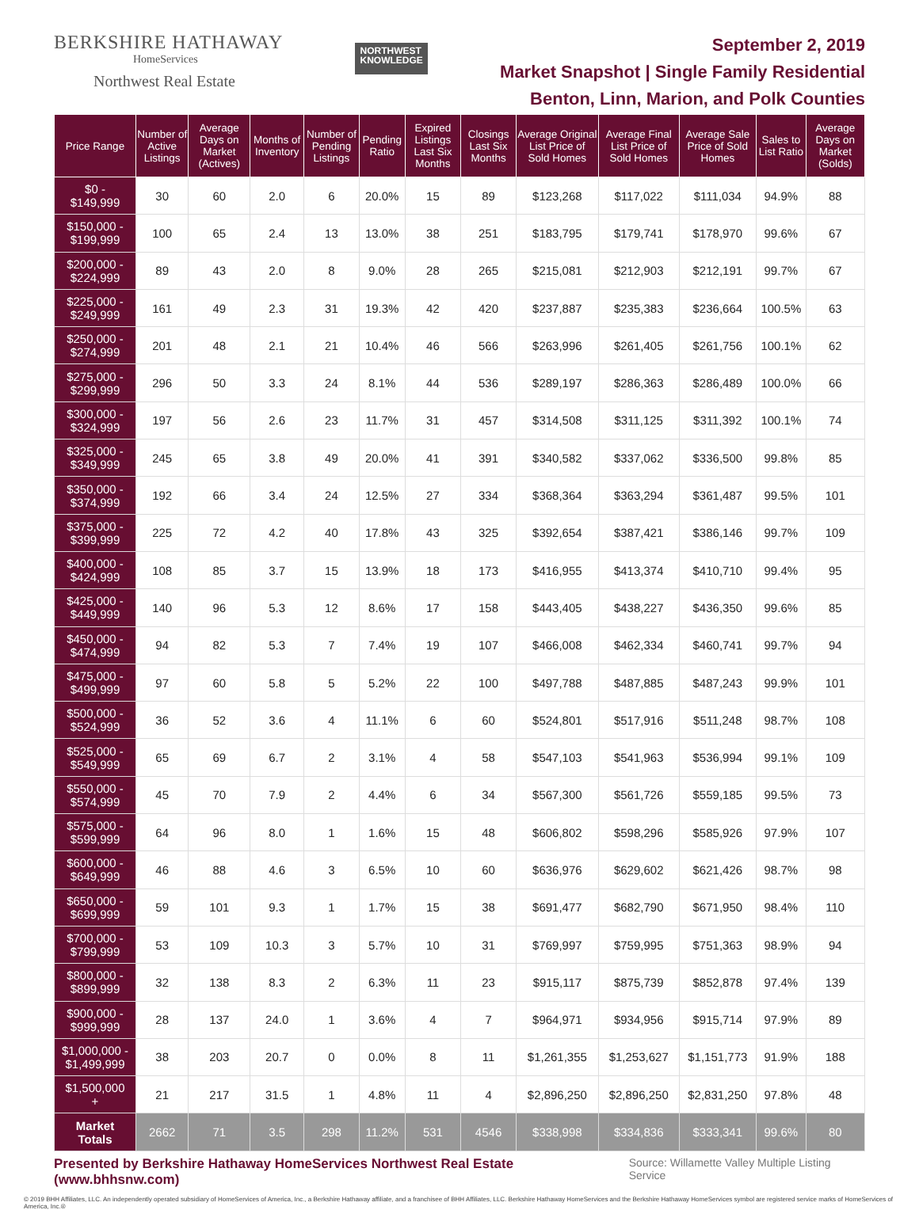BERKSHIRE HATHAWAY
HomeServices
Northwest Real Estate
NORTHWEST
KNOWLEDGE
September 2, 2019
Market Snapshot | Single Family Residential
Benton, Linn, Marion, and Polk Counties
| Price Range | Number of Active Listings | Average Days on Market (Actives) | Months of Inventory | Number of Pending Listings | Pending Ratio | Expired Listings Last Six Months | Closings Last Six Months | Average Original List Price of Sold Homes | Average Final List Price of Sold Homes | Average Sale Price of Sold Homes | Sales to List Ratio | Average Days on Market (Solds) |
| --- | --- | --- | --- | --- | --- | --- | --- | --- | --- | --- | --- | --- |
| $0 - $149,999 | 30 | 60 | 2.0 | 6 | 20.0% | 15 | 89 | $123,268 | $117,022 | $111,034 | 94.9% | 88 |
| $150,000 - $199,999 | 100 | 65 | 2.4 | 13 | 13.0% | 38 | 251 | $183,795 | $179,741 | $178,970 | 99.6% | 67 |
| $200,000 - $224,999 | 89 | 43 | 2.0 | 8 | 9.0% | 28 | 265 | $215,081 | $212,903 | $212,191 | 99.7% | 67 |
| $225,000 - $249,999 | 161 | 49 | 2.3 | 31 | 19.3% | 42 | 420 | $237,887 | $235,383 | $236,664 | 100.5% | 63 |
| $250,000 - $274,999 | 201 | 48 | 2.1 | 21 | 10.4% | 46 | 566 | $263,996 | $261,405 | $261,756 | 100.1% | 62 |
| $275,000 - $299,999 | 296 | 50 | 3.3 | 24 | 8.1% | 44 | 536 | $289,197 | $286,363 | $286,489 | 100.0% | 66 |
| $300,000 - $324,999 | 197 | 56 | 2.6 | 23 | 11.7% | 31 | 457 | $314,508 | $311,125 | $311,392 | 100.1% | 74 |
| $325,000 - $349,999 | 245 | 65 | 3.8 | 49 | 20.0% | 41 | 391 | $340,582 | $337,062 | $336,500 | 99.8% | 85 |
| $350,000 - $374,999 | 192 | 66 | 3.4 | 24 | 12.5% | 27 | 334 | $368,364 | $363,294 | $361,487 | 99.5% | 101 |
| $375,000 - $399,999 | 225 | 72 | 4.2 | 40 | 17.8% | 43 | 325 | $392,654 | $387,421 | $386,146 | 99.7% | 109 |
| $400,000 - $424,999 | 108 | 85 | 3.7 | 15 | 13.9% | 18 | 173 | $416,955 | $413,374 | $410,710 | 99.4% | 95 |
| $425,000 - $449,999 | 140 | 96 | 5.3 | 12 | 8.6% | 17 | 158 | $443,405 | $438,227 | $436,350 | 99.6% | 85 |
| $450,000 - $474,999 | 94 | 82 | 5.3 | 7 | 7.4% | 19 | 107 | $466,008 | $462,334 | $460,741 | 99.7% | 94 |
| $475,000 - $499,999 | 97 | 60 | 5.8 | 5 | 5.2% | 22 | 100 | $497,788 | $487,885 | $487,243 | 99.9% | 101 |
| $500,000 - $524,999 | 36 | 52 | 3.6 | 4 | 11.1% | 6 | 60 | $524,801 | $517,916 | $511,248 | 98.7% | 108 |
| $525,000 - $549,999 | 65 | 69 | 6.7 | 2 | 3.1% | 4 | 58 | $547,103 | $541,963 | $536,994 | 99.1% | 109 |
| $550,000 - $574,999 | 45 | 70 | 7.9 | 2 | 4.4% | 6 | 34 | $567,300 | $561,726 | $559,185 | 99.5% | 73 |
| $575,000 - $599,999 | 64 | 96 | 8.0 | 1 | 1.6% | 15 | 48 | $606,802 | $598,296 | $585,926 | 97.9% | 107 |
| $600,000 - $649,999 | 46 | 88 | 4.6 | 3 | 6.5% | 10 | 60 | $636,976 | $629,602 | $621,426 | 98.7% | 98 |
| $650,000 - $699,999 | 59 | 101 | 9.3 | 1 | 1.7% | 15 | 38 | $691,477 | $682,790 | $671,950 | 98.4% | 110 |
| $700,000 - $799,999 | 53 | 109 | 10.3 | 3 | 5.7% | 10 | 31 | $769,997 | $759,995 | $751,363 | 98.9% | 94 |
| $800,000 - $899,999 | 32 | 138 | 8.3 | 2 | 6.3% | 11 | 23 | $915,117 | $875,739 | $852,878 | 97.4% | 139 |
| $900,000 - $999,999 | 28 | 137 | 24.0 | 1 | 3.6% | 4 | 7 | $964,971 | $934,956 | $915,714 | 97.9% | 89 |
| $1,000,000 - $1,499,999 | 38 | 203 | 20.7 | 0 | 0.0% | 8 | 11 | $1,261,355 | $1,253,627 | $1,151,773 | 91.9% | 188 |
| $1,500,000 + | 21 | 217 | 31.5 | 1 | 4.8% | 11 | 4 | $2,896,250 | $2,896,250 | $2,831,250 | 97.8% | 48 |
| Market Totals | 2662 | 71 | 3.5 | 298 | 11.2% | 531 | 4546 | $338,998 | $334,836 | $333,341 | 99.6% | 80 |
Presented by Berkshire Hathaway HomeServices Northwest Real Estate (www.bhhsnw.com) Source: Willamette Valley Multiple Listing Service
© 2019 BHH Affiliates, LLC. An independently operated subsidiary of HomeServices of America, Inc., a Berkshire Hathaway affiliate, and a franchisee of BHH Affiliates, LLC. Berkshire Hathaway HomeServices and the Berkshire Hathaway HomeServices symbol are registered service marks of HomeServices of America, Inc.®